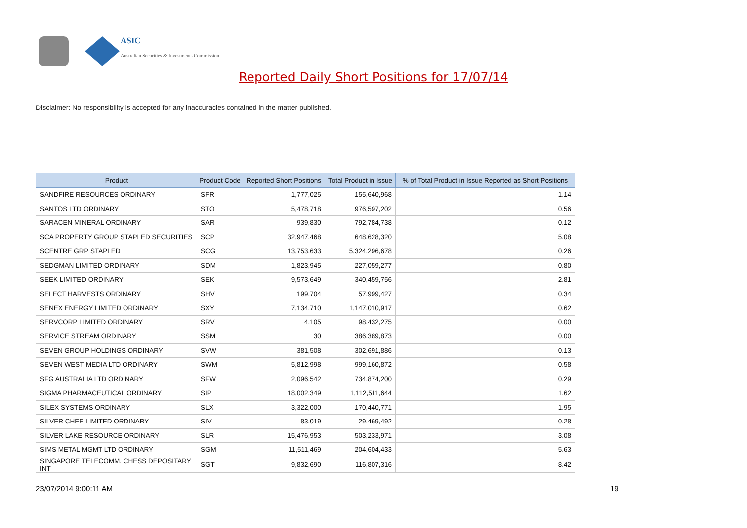ASIC
Australian Securities & Investments Commission
Reported Daily Short Positions for 17/07/14
Disclaimer: No responsibility is accepted for any inaccuracies contained in the matter published.
| Product | Product Code | Reported Short Positions | Total Product in Issue | % of Total Product in Issue Reported as Short Positions |
| --- | --- | --- | --- | --- |
| SANDFIRE RESOURCES ORDINARY | SFR | 1,777,025 | 155,640,968 | 1.14 |
| SANTOS LTD ORDINARY | STO | 5,478,718 | 976,597,202 | 0.56 |
| SARACEN MINERAL ORDINARY | SAR | 939,830 | 792,784,738 | 0.12 |
| SCA PROPERTY GROUP STAPLED SECURITIES | SCP | 32,947,468 | 648,628,320 | 5.08 |
| SCENTRE GRP STAPLED | SCG | 13,753,633 | 5,324,296,678 | 0.26 |
| SEDGMAN LIMITED ORDINARY | SDM | 1,823,945 | 227,059,277 | 0.80 |
| SEEK LIMITED ORDINARY | SEK | 9,573,649 | 340,459,756 | 2.81 |
| SELECT HARVESTS ORDINARY | SHV | 199,704 | 57,999,427 | 0.34 |
| SENEX ENERGY LIMITED ORDINARY | SXY | 7,134,710 | 1,147,010,917 | 0.62 |
| SERVCORP LIMITED ORDINARY | SRV | 4,105 | 98,432,275 | 0.00 |
| SERVICE STREAM ORDINARY | SSM | 30 | 386,389,873 | 0.00 |
| SEVEN GROUP HOLDINGS ORDINARY | SVW | 381,508 | 302,691,886 | 0.13 |
| SEVEN WEST MEDIA LTD ORDINARY | SWM | 5,812,998 | 999,160,872 | 0.58 |
| SFG AUSTRALIA LTD ORDINARY | SFW | 2,096,542 | 734,874,200 | 0.29 |
| SIGMA PHARMACEUTICAL ORDINARY | SIP | 18,002,349 | 1,112,511,644 | 1.62 |
| SILEX SYSTEMS ORDINARY | SLX | 3,322,000 | 170,440,771 | 1.95 |
| SILVER CHEF LIMITED ORDINARY | SIV | 83,019 | 29,469,492 | 0.28 |
| SILVER LAKE RESOURCE ORDINARY | SLR | 15,476,953 | 503,233,971 | 3.08 |
| SIMS METAL MGMT LTD ORDINARY | SGM | 11,511,469 | 204,604,433 | 5.63 |
| SINGAPORE TELECOMM. CHESS DEPOSITARY INT | SGT | 9,832,690 | 116,807,316 | 8.42 |
23/07/2014 9:00:11 AM 19